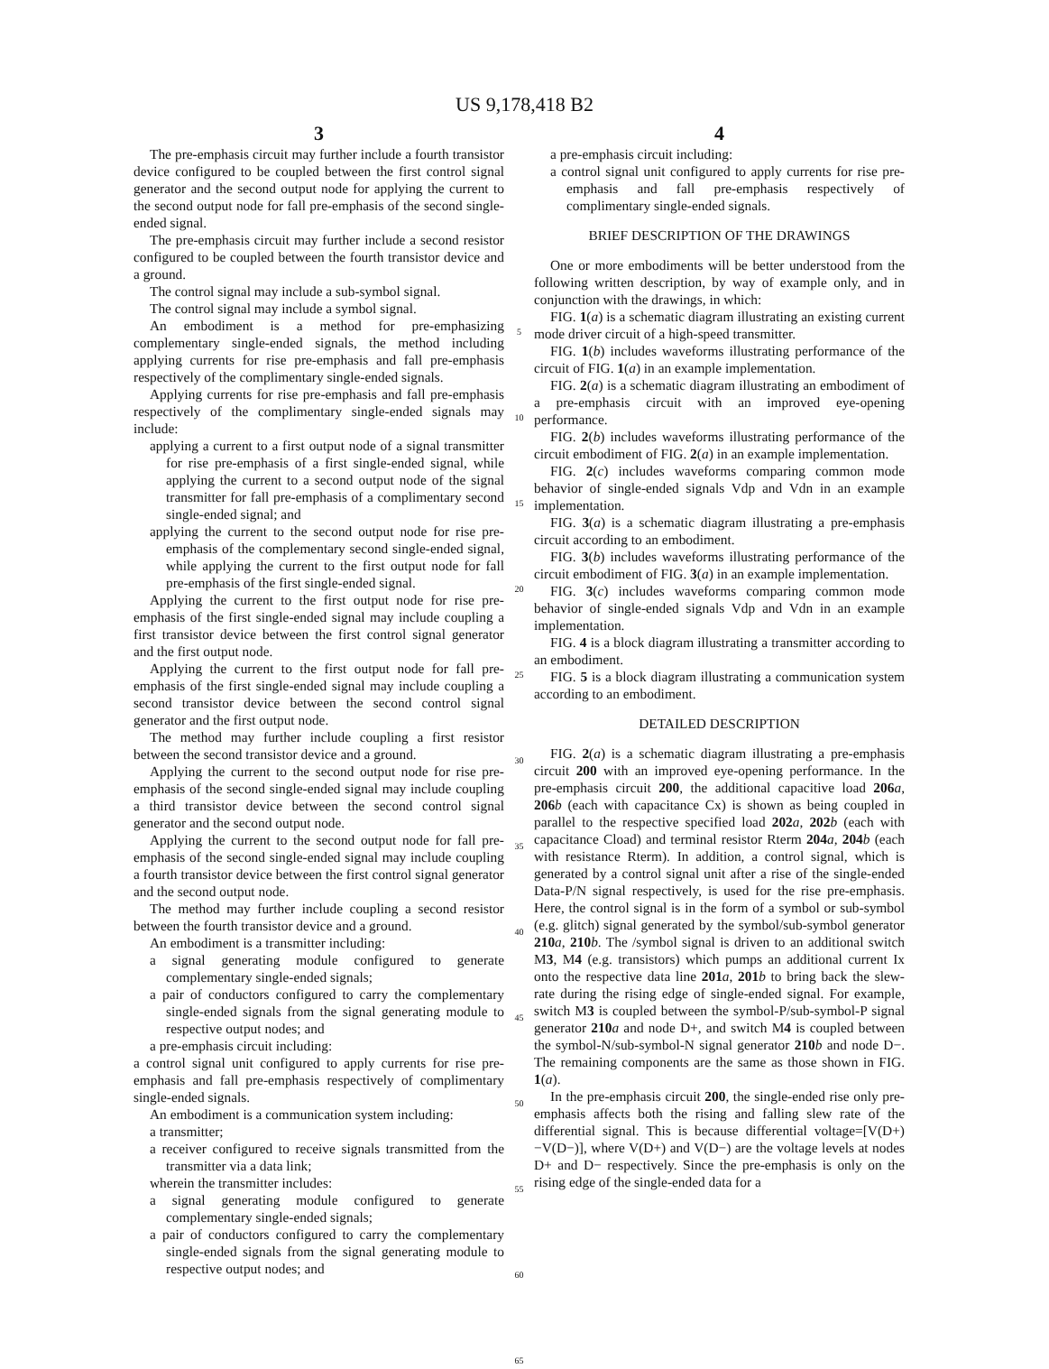US 9,178,418 B2
3
The pre-emphasis circuit may further include a fourth transistor device configured to be coupled between the first control signal generator and the second output node for applying the current to the second output node for fall pre-emphasis of the second single-ended signal.
The pre-emphasis circuit may further include a second resistor configured to be coupled between the fourth transistor device and a ground.
The control signal may include a sub-symbol signal.
The control signal may include a symbol signal.
An embodiment is a method for pre-emphasizing complementary single-ended signals, the method including applying currents for rise pre-emphasis and fall pre-emphasis respectively of the complimentary single-ended signals.
Applying currents for rise pre-emphasis and fall pre-emphasis respectively of the complimentary single-ended signals may include:
applying a current to a first output node of a signal transmitter for rise pre-emphasis of a first single-ended signal, while applying the current to a second output node of the signal transmitter for fall pre-emphasis of a complimentary second single-ended signal; and
applying the current to the second output node for rise pre-emphasis of the complementary second single-ended signal, while applying the current to the first output node for fall pre-emphasis of the first single-ended signal.
Applying the current to the first output node for rise pre-emphasis of the first single-ended signal may include coupling a first transistor device between the first control signal generator and the first output node.
Applying the current to the first output node for fall pre-emphasis of the first single-ended signal may include coupling a second transistor device between the second control signal generator and the first output node.
The method may further include coupling a first resistor between the second transistor device and a ground.
Applying the current to the second output node for rise pre-emphasis of the second single-ended signal may include coupling a third transistor device between the second control signal generator and the second output node.
Applying the current to the second output node for fall pre-emphasis of the second single-ended signal may include coupling a fourth transistor device between the first control signal generator and the second output node.
The method may further include coupling a second resistor between the fourth transistor device and a ground.
An embodiment is a transmitter including:
a signal generating module configured to generate complementary single-ended signals;
a pair of conductors configured to carry the complementary single-ended signals from the signal generating module to respective output nodes; and
a pre-emphasis circuit including:
a control signal unit configured to apply currents for rise pre-emphasis and fall pre-emphasis respectively of complimentary single-ended signals.
An embodiment is a communication system including:
a transmitter;
a receiver configured to receive signals transmitted from the transmitter via a data link;
wherein the transmitter includes:
a signal generating module configured to generate complementary single-ended signals;
a pair of conductors configured to carry the complementary single-ended signals from the signal generating module to respective output nodes; and
5
10
15
20
25
30
35
40
45
50
55
60
65
4
a pre-emphasis circuit including:
a control signal unit configured to apply currents for rise pre-emphasis and fall pre-emphasis respectively of complimentary single-ended signals.
BRIEF DESCRIPTION OF THE DRAWINGS
One or more embodiments will be better understood from the following written description, by way of example only, and in conjunction with the drawings, in which:
FIG. 1(a) is a schematic diagram illustrating an existing current mode driver circuit of a high-speed transmitter.
FIG. 1(b) includes waveforms illustrating performance of the circuit of FIG. 1(a) in an example implementation.
FIG. 2(a) is a schematic diagram illustrating an embodiment of a pre-emphasis circuit with an improved eye-opening performance.
FIG. 2(b) includes waveforms illustrating performance of the circuit embodiment of FIG. 2(a) in an example implementation.
FIG. 2(c) includes waveforms comparing common mode behavior of single-ended signals Vdp and Vdn in an example implementation.
FIG. 3(a) is a schematic diagram illustrating a pre-emphasis circuit according to an embodiment.
FIG. 3(b) includes waveforms illustrating performance of the circuit embodiment of FIG. 3(a) in an example implementation.
FIG. 3(c) includes waveforms comparing common mode behavior of single-ended signals Vdp and Vdn in an example implementation.
FIG. 4 is a block diagram illustrating a transmitter according to an embodiment.
FIG. 5 is a block diagram illustrating a communication system according to an embodiment.
DETAILED DESCRIPTION
FIG. 2(a) is a schematic diagram illustrating a pre-emphasis circuit 200 with an improved eye-opening performance. In the pre-emphasis circuit 200, the additional capacitive load 206 a, 206 b (each with capacitance Cx) is shown as being coupled in parallel to the respective specified load 202 a, 202 b (each with capacitance Cload) and terminal resistor Rterm 204 a, 204 b (each with resistance Rterm). In addition, a control signal, which is generated by a control signal unit after a rise of the single-ended Data-P/N signal respectively, is used for the rise pre-emphasis. Here, the control signal is in the form of a symbol or sub-symbol (e.g. glitch) signal generated by the symbol/sub-symbol generator 210 a, 210 b. The /symbol signal is driven to an additional switch M3, M4 (e.g. transistors) which pumps an additional current Ix onto the respective data line 201 a, 201 b to bring back the slew-rate during the rising edge of single-ended signal. For example, switch M3 is coupled between the symbol-P/sub-symbol-P signal generator 210 a and node D+, and switch M4 is coupled between the symbol-N/sub-symbol-N signal generator 210 b and node D−. The remaining components are the same as those shown in FIG. 1(a).
In the pre-emphasis circuit 200, the single-ended rise only pre-emphasis affects both the rising and falling slew rate of the differential signal. This is because differential voltage=[V(D+)−V(D−)], where V(D+) and V(D−) are the voltage levels at nodes D+ and D− respectively. Since the pre-emphasis is only on the rising edge of the single-ended data for a